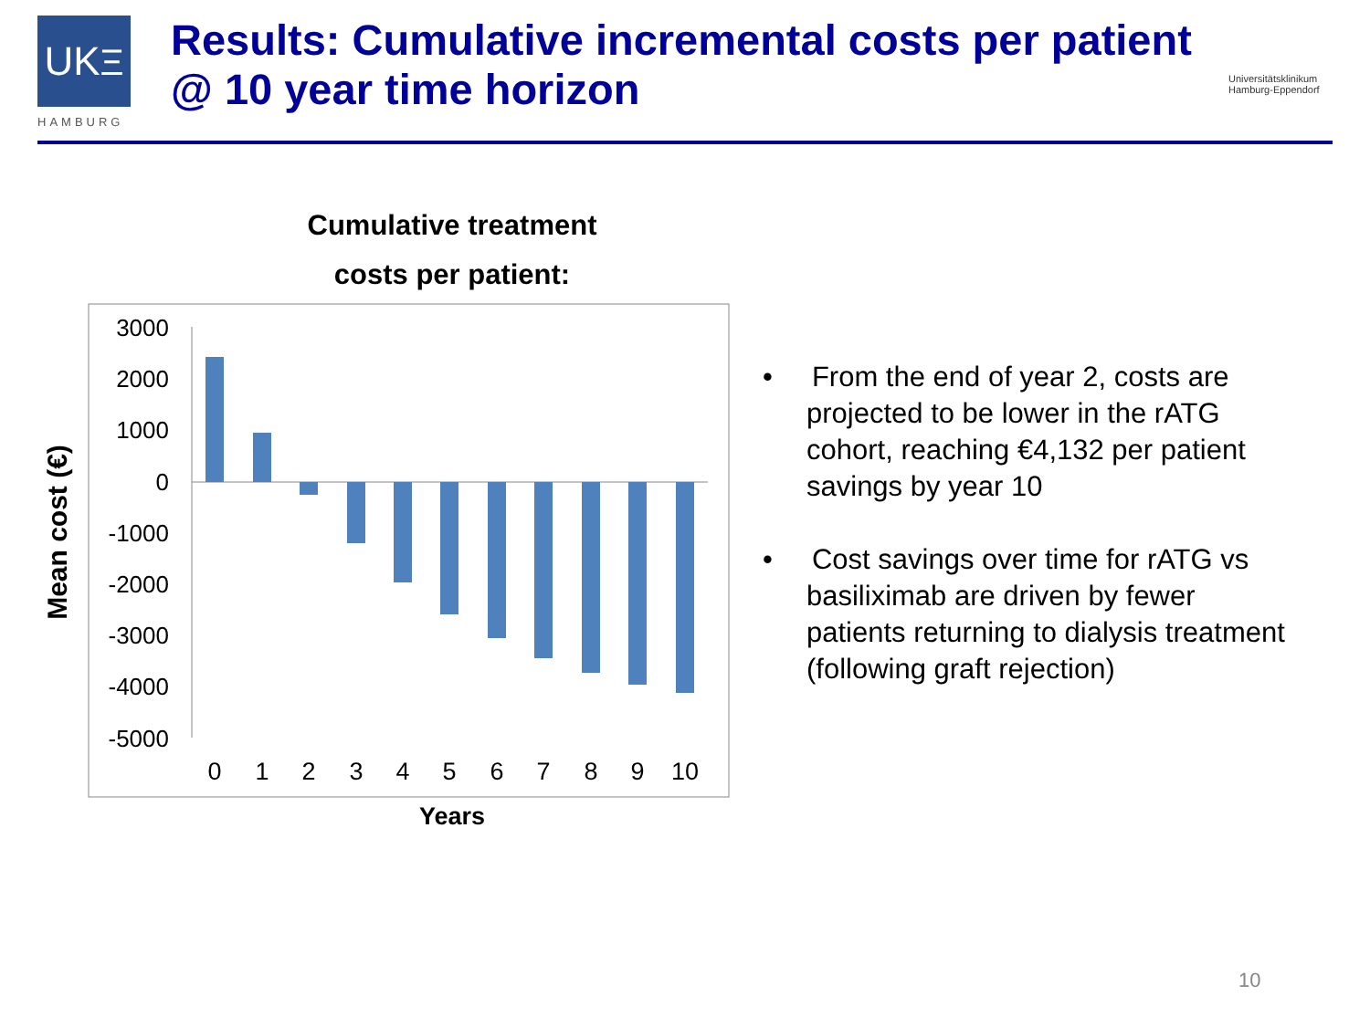UKΞ
HAMBURG
Results: Cumulative incremental costs per patient
@ 10 year time horizon
Universitätsklinikum
Hamburg-Eppendorf
Cumulative treatment
costs per patient:
3000
2000
1000
0
-1000
-2000
-3000
-4000
-5000
0
1
2
3
4
5
6
7
8
9
10
Years
Mean cost (€)
• From the end of year 2, costs are projected to be lower in the rATG cohort, reaching €4,132 per patient savings by year 10
• Cost savings over time for rATG vs basiliximab are driven by fewer patients returning to dialysis treatment (following graft rejection)
10